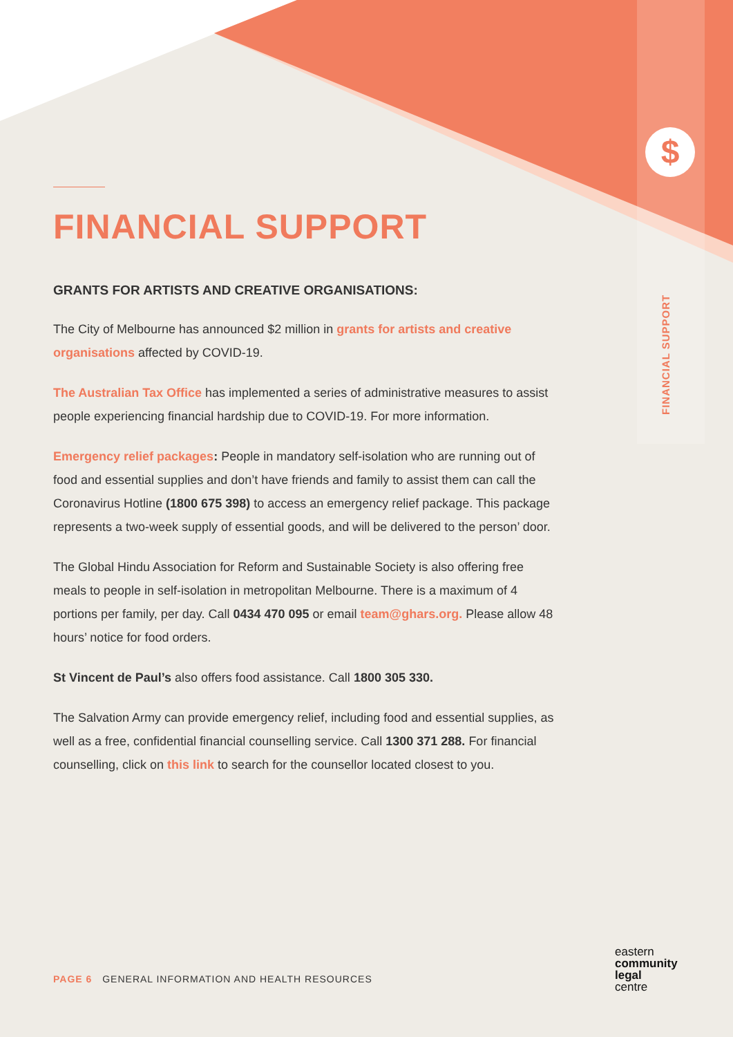$
FINANCIAL SUPPORT
FINANCIAL SUPPORT
GRANTS FOR ARTISTS AND CREATIVE ORGANISATIONS:
The City of Melbourne has announced $2 million in grants for artists and creative organisations affected by COVID-19.
The Australian Tax Office has implemented a series of administrative measures to assist people experiencing financial hardship due to COVID-19. For more information.
Emergency relief packages: People in mandatory self-isolation who are running out of food and essential supplies and don’t have friends and family to assist them can call the Coronavirus Hotline (1800 675 398) to access an emergency relief package. This package represents a two-week supply of essential goods, and will be delivered to the person’ door.
The Global Hindu Association for Reform and Sustainable Society is also offering free meals to people in self-isolation in metropolitan Melbourne. There is a maximum of 4 portions per family, per day. Call 0434 470 095 or email team@ghars.org. Please allow 48 hours’ notice for food orders.
St Vincent de Paul’s also offers food assistance. Call 1800 305 330.
The Salvation Army can provide emergency relief, including food and essential supplies, as well as a free, confidential financial counselling service. Call 1300 371 288. For financial counselling, click on this link to search for the counsellor located closest to you.
PAGE 6 GENERAL INFORMATION AND HEALTH RESOURCES
eastern
community
legal
centre